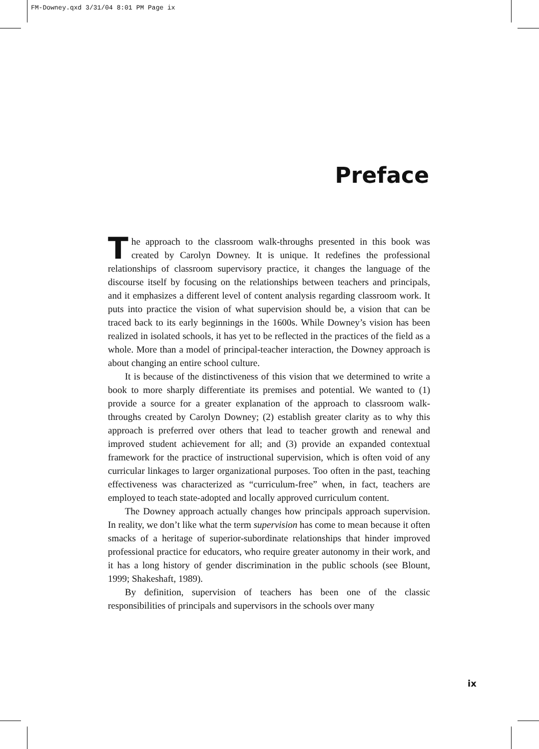FM-Downey.qxd 3/31/04 8:01 PM Page ix
Preface
The approach to the classroom walk-throughs presented in this book was created by Carolyn Downey. It is unique. It redefines the professional relationships of classroom supervisory practice, it changes the language of the discourse itself by focusing on the relationships between teachers and principals, and it emphasizes a different level of content analysis regarding classroom work. It puts into practice the vision of what supervision should be, a vision that can be traced back to its early beginnings in the 1600s. While Downey’s vision has been realized in isolated schools, it has yet to be reflected in the practices of the field as a whole. More than a model of principal-teacher interaction, the Downey approach is about changing an entire school culture.
It is because of the distinctiveness of this vision that we determined to write a book to more sharply differentiate its premises and potential. We wanted to (1) provide a source for a greater explanation of the approach to classroom walk-throughs created by Carolyn Downey; (2) establish greater clarity as to why this approach is preferred over others that lead to teacher growth and renewal and improved student achievement for all; and (3) provide an expanded contextual framework for the practice of instructional supervision, which is often void of any curricular linkages to larger organizational purposes. Too often in the past, teaching effectiveness was characterized as “curriculum-free” when, in fact, teachers are employed to teach state-adopted and locally approved curriculum content.
The Downey approach actually changes how principals approach supervision. In reality, we don’t like what the term supervision has come to mean because it often smacks of a heritage of superior-subordinate relationships that hinder improved professional practice for educators, who require greater autonomy in their work, and it has a long history of gender discrimination in the public schools (see Blount, 1999; Shakeshaft, 1989).
By definition, supervision of teachers has been one of the classic responsibilities of principals and supervisors in the schools over many
ix